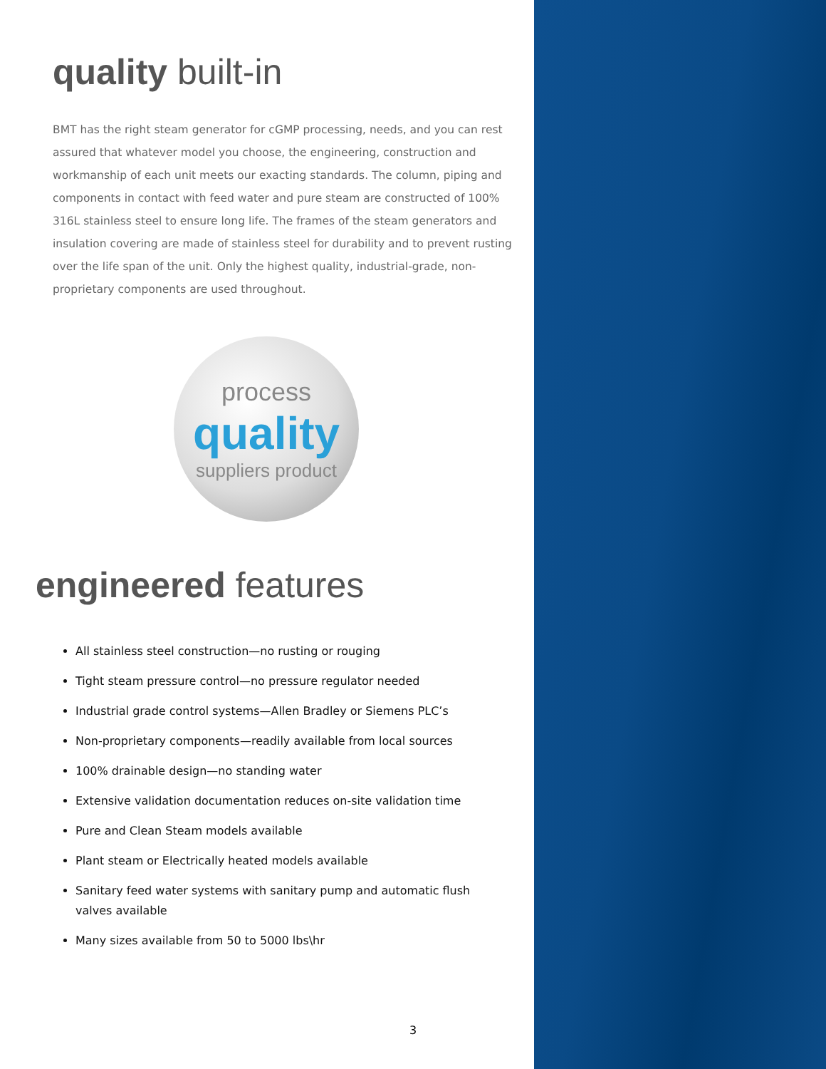quality built-in
BMT has the right steam generator for cGMP processing, needs, and you can rest assured that whatever model you choose, the engineering, construction and workmanship of each unit meets our exacting standards. The column, piping and components in contact with feed water and pure steam are constructed of 100% 316L stainless steel to ensure long life. The frames of the steam generators and insulation covering are made of stainless steel for durability and to prevent rusting over the life span of the unit. Only the highest quality, industrial-grade, non-proprietary components are used throughout.
process
quality
suppliers product
engineered features
All stainless steel construction—no rusting or rouging
Tight steam pressure control—no pressure regulator needed
Industrial grade control systems—Allen Bradley or Siemens PLC’s
Non-proprietary components—readily available from local sources
100% drainable design—no standing water
Extensive validation documentation reduces on-site validation time
Pure and Clean Steam models available
Plant steam or Electrically heated models available
Sanitary feed water systems with sanitary pump and automatic flush valves available
Many sizes available from 50 to 5000 lbs\hr
3